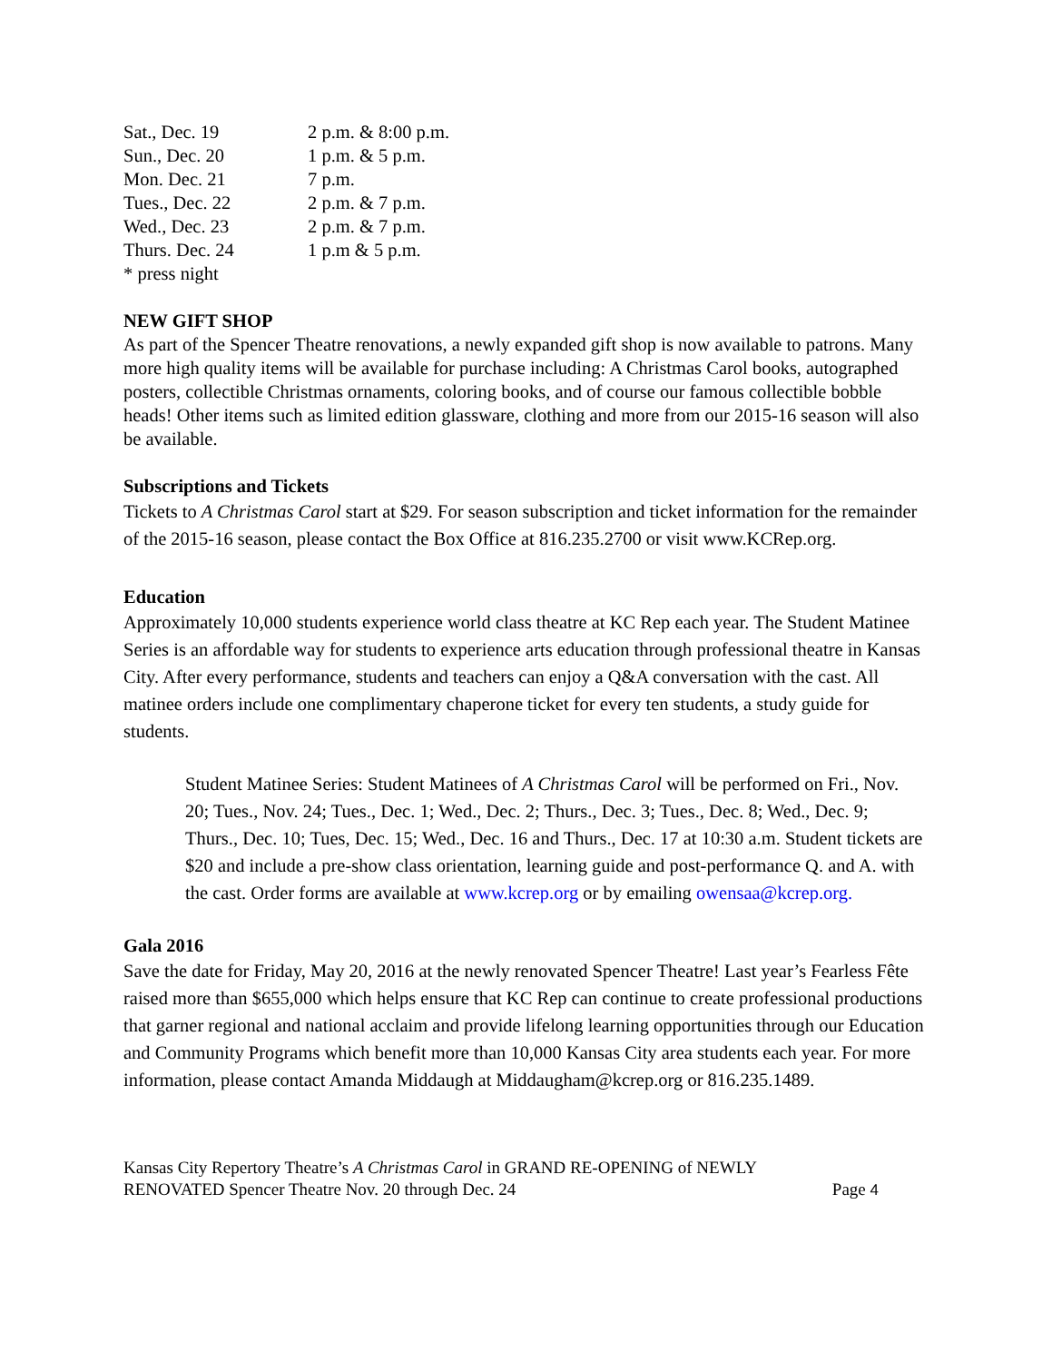| Sat., Dec. 19 | 2 p.m. & 8:00 p.m. |
| Sun., Dec. 20 | 1 p.m. & 5 p.m. |
| Mon. Dec. 21 | 7 p.m. |
| Tues., Dec. 22 | 2 p.m. & 7 p.m. |
| Wed., Dec. 23 | 2 p.m. & 7 p.m. |
| Thurs. Dec. 24 | 1 p.m & 5 p.m. |
| * press night | |
NEW GIFT SHOP
As part of the Spencer Theatre renovations, a newly expanded gift shop is now available to patrons. Many more high quality items will be available for purchase including: A Christmas Carol books, autographed posters, collectible Christmas ornaments, coloring books, and of course our famous collectible bobble heads! Other items such as limited edition glassware, clothing and more from our 2015-16 season will also be available.
Subscriptions and Tickets
Tickets to A Christmas Carol start at $29. For season subscription and ticket information for the remainder of the 2015-16 season, please contact the Box Office at 816.235.2700 or visit www.KCRep.org.
Education
Approximately 10,000 students experience world class theatre at KC Rep each year. The Student Matinee Series is an affordable way for students to experience arts education through professional theatre in Kansas City. After every performance, students and teachers can enjoy a Q&A conversation with the cast. All matinee orders include one complimentary chaperone ticket for every ten students, a study guide for students.
Student Matinee Series: Student Matinees of A Christmas Carol will be performed on Fri., Nov. 20; Tues., Nov. 24; Tues., Dec. 1; Wed., Dec. 2; Thurs., Dec. 3; Tues., Dec. 8; Wed., Dec. 9; Thurs., Dec. 10; Tues, Dec. 15; Wed., Dec. 16 and Thurs., Dec. 17 at 10:30 a.m. Student tickets are $20 and include a pre-show class orientation, learning guide and post-performance Q. and A. with the cast. Order forms are available at www.kcrep.org or by emailing owensaa@kcrep.org.
Gala 2016
Save the date for Friday, May 20, 2016 at the newly renovated Spencer Theatre! Last year’s Fearless Fête raised more than $655,000 which helps ensure that KC Rep can continue to create professional productions that garner regional and national acclaim and provide lifelong learning opportunities through our Education and Community Programs which benefit more than 10,000 Kansas City area students each year. For more information, please contact Amanda Middaugh at Middaugham@kcrep.org or 816.235.1489.
Kansas City Repertory Theatre’s A Christmas Carol in GRAND RE-OPENING of NEWLY
RENOVATED Spencer Theatre Nov. 20 through Dec. 24 Page 4